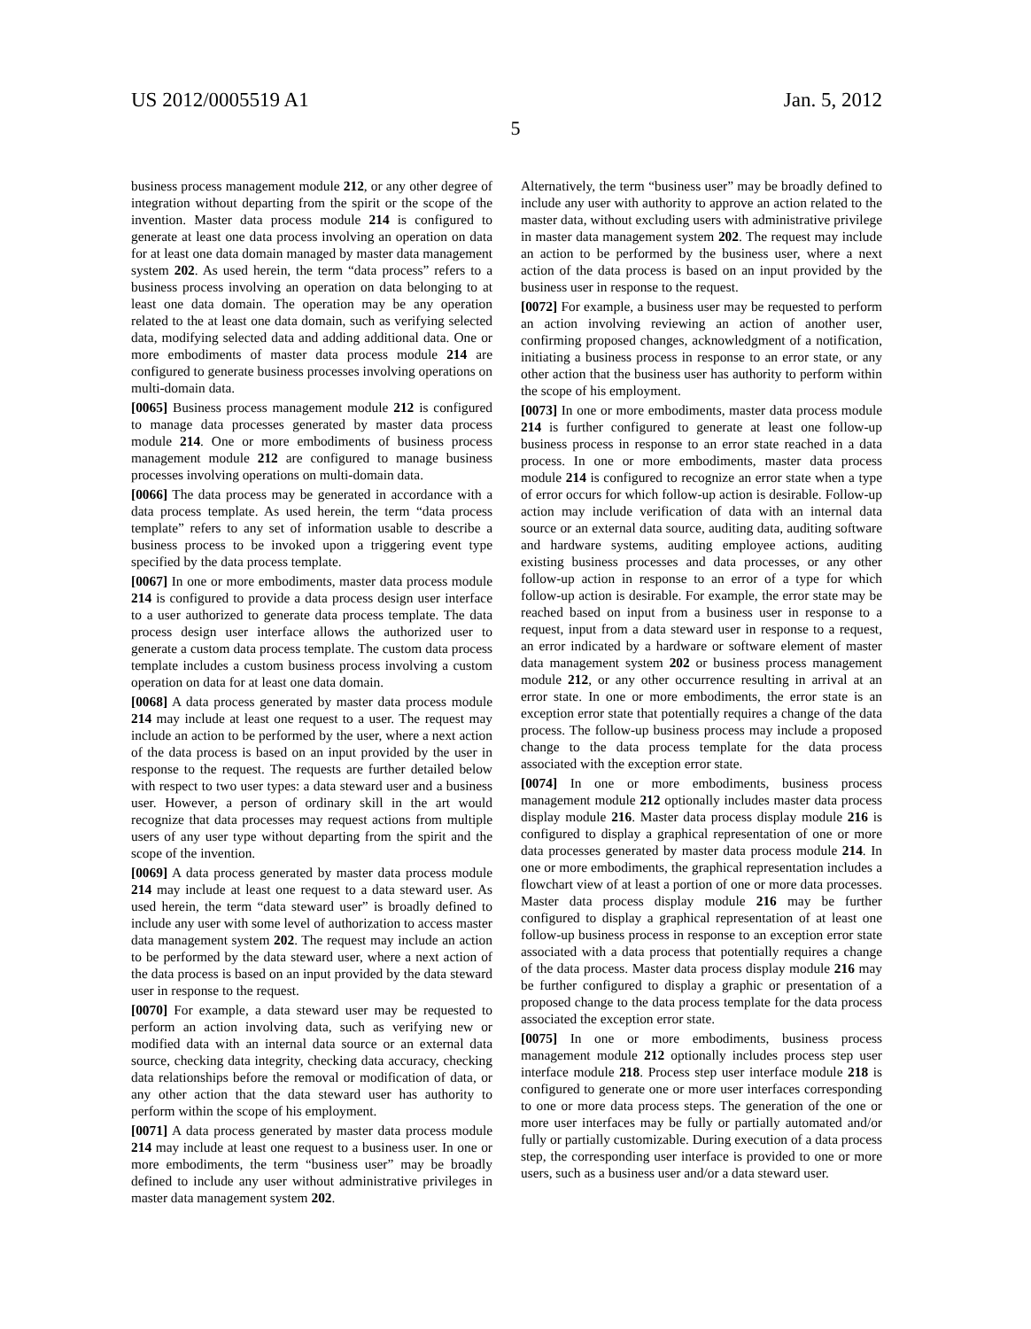US 2012/0005519 A1 Jan. 5, 2012
5
business process management module 212, or any other degree of integration without departing from the spirit or the scope of the invention. Master data process module 214 is configured to generate at least one data process involving an operation on data for at least one data domain managed by master data management system 202. As used herein, the term “data process” refers to a business process involving an operation on data belonging to at least one data domain. The operation may be any operation related to the at least one data domain, such as verifying selected data, modifying selected data and adding additional data. One or more embodiments of master data process module 214 are configured to generate business processes involving operations on multi-domain data.
[0065] Business process management module 212 is configured to manage data processes generated by master data process module 214. One or more embodiments of business process management module 212 are configured to manage business processes involving operations on multi-domain data.
[0066] The data process may be generated in accordance with a data process template. As used herein, the term “data process template” refers to any set of information usable to describe a business process to be invoked upon a triggering event type specified by the data process template.
[0067] In one or more embodiments, master data process module 214 is configured to provide a data process design user interface to a user authorized to generate data process template. The data process design user interface allows the authorized user to generate a custom data process template. The custom data process template includes a custom business process involving a custom operation on data for at least one data domain.
[0068] A data process generated by master data process module 214 may include at least one request to a user. The request may include an action to be performed by the user, where a next action of the data process is based on an input provided by the user in response to the request. The requests are further detailed below with respect to two user types: a data steward user and a business user. However, a person of ordinary skill in the art would recognize that data processes may request actions from multiple users of any user type without departing from the spirit and the scope of the invention.
[0069] A data process generated by master data process module 214 may include at least one request to a data steward user. As used herein, the term “data steward user” is broadly defined to include any user with some level of authorization to access master data management system 202. The request may include an action to be performed by the data steward user, where a next action of the data process is based on an input provided by the data steward user in response to the request.
[0070] For example, a data steward user may be requested to perform an action involving data, such as verifying new or modified data with an internal data source or an external data source, checking data integrity, checking data accuracy, checking data relationships before the removal or modification of data, or any other action that the data steward user has authority to perform within the scope of his employment.
[0071] A data process generated by master data process module 214 may include at least one request to a business user. In one or more embodiments, the term “business user” may be broadly defined to include any user without administrative privileges in master data management system 202.
Alternatively, the term “business user” may be broadly defined to include any user with authority to approve an action related to the master data, without excluding users with administrative privilege in master data management system 202. The request may include an action to be performed by the business user, where a next action of the data process is based on an input provided by the business user in response to the request.
[0072] For example, a business user may be requested to perform an action involving reviewing an action of another user, confirming proposed changes, acknowledgment of a notification, initiating a business process in response to an error state, or any other action that the business user has authority to perform within the scope of his employment.
[0073] In one or more embodiments, master data process module 214 is further configured to generate at least one follow-up business process in response to an error state reached in a data process. In one or more embodiments, master data process module 214 is configured to recognize an error state when a type of error occurs for which follow-up action is desirable. Follow-up action may include verification of data with an internal data source or an external data source, auditing data, auditing software and hardware systems, auditing employee actions, auditing existing business processes and data processes, or any other follow-up action in response to an error of a type for which follow-up action is desirable. For example, the error state may be reached based on input from a business user in response to a request, input from a data steward user in response to a request, an error indicated by a hardware or software element of master data management system 202 or business process management module 212, or any other occurrence resulting in arrival at an error state. In one or more embodiments, the error state is an exception error state that potentially requires a change of the data process. The follow-up business process may include a proposed change to the data process template for the data process associated with the exception error state.
[0074] In one or more embodiments, business process management module 212 optionally includes master data process display module 216. Master data process display module 216 is configured to display a graphical representation of one or more data processes generated by master data process module 214. In one or more embodiments, the graphical representation includes a flowchart view of at least a portion of one or more data processes. Master data process display module 216 may be further configured to display a graphical representation of at least one follow-up business process in response to an exception error state associated with a data process that potentially requires a change of the data process. Master data process display module 216 may be further configured to display a graphic or presentation of a proposed change to the data process template for the data process associated the exception error state.
[0075] In one or more embodiments, business process management module 212 optionally includes process step user interface module 218. Process step user interface module 218 is configured to generate one or more user interfaces corresponding to one or more data process steps. The generation of the one or more user interfaces may be fully or partially automated and/or fully or partially customizable. During execution of a data process step, the corresponding user interface is provided to one or more users, such as a business user and/or a data steward user.